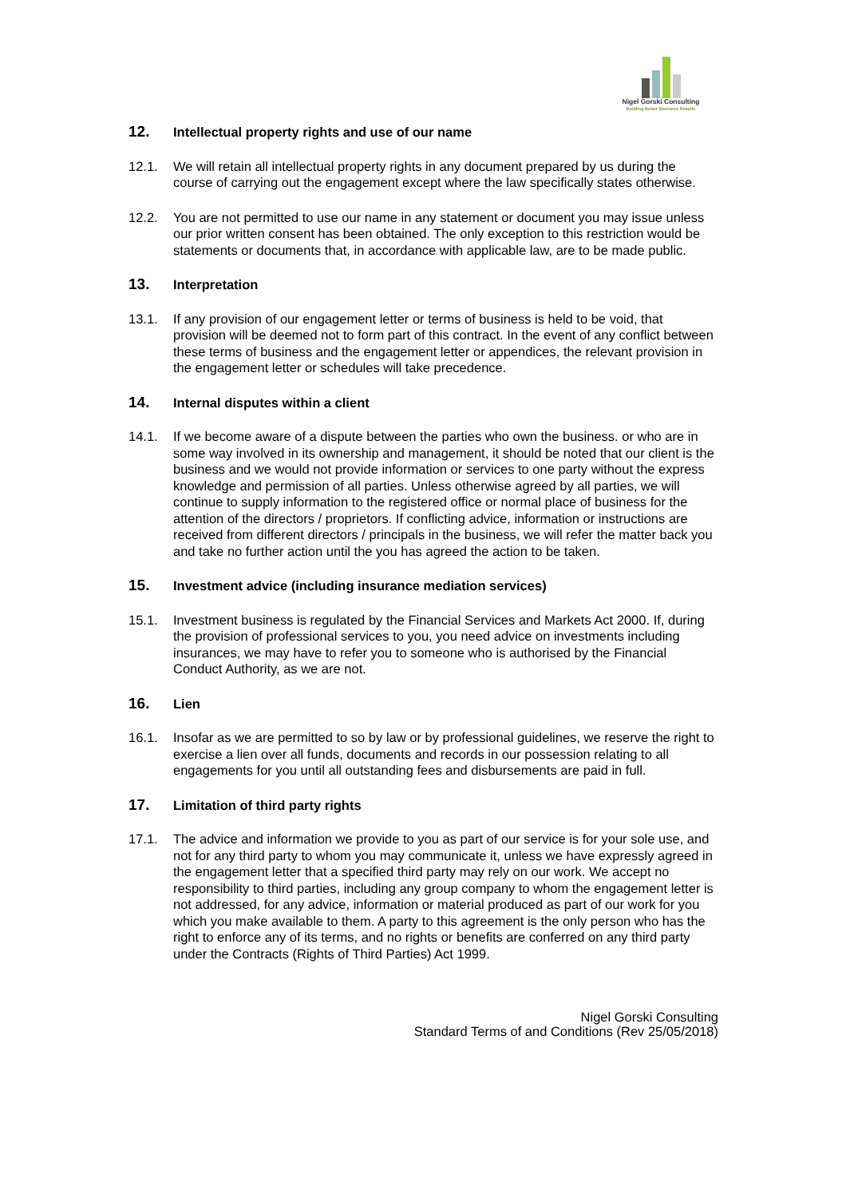Nigel Gorski Consulting
Building Better Business Results
12. Intellectual property rights and use of our name
12.1. We will retain all intellectual property rights in any document prepared by us during the course of carrying out the engagement except where the law specifically states otherwise.
12.2. You are not permitted to use our name in any statement or document you may issue unless our prior written consent has been obtained. The only exception to this restriction would be statements or documents that, in accordance with applicable law, are to be made public.
13. Interpretation
13.1. If any provision of our engagement letter or terms of business is held to be void, that provision will be deemed not to form part of this contract. In the event of any conflict between these terms of business and the engagement letter or appendices, the relevant provision in the engagement letter or schedules will take precedence.
14. Internal disputes within a client
14.1. If we become aware of a dispute between the parties who own the business. or who are in some way involved in its ownership and management, it should be noted that our client is the business and we would not provide information or services to one party without the express knowledge and permission of all parties. Unless otherwise agreed by all parties, we will continue to supply information to the registered office or normal place of business for the attention of the directors / proprietors. If conflicting advice, information or instructions are received from different directors / principals in the business, we will refer the matter back you and take no further action until the you has agreed the action to be taken.
15. Investment advice (including insurance mediation services)
15.1. Investment business is regulated by the Financial Services and Markets Act 2000. If, during the provision of professional services to you, you need advice on investments including insurances, we may have to refer you to someone who is authorised by the Financial Conduct Authority, as we are not.
16. Lien
16.1. Insofar as we are permitted to so by law or by professional guidelines, we reserve the right to exercise a lien over all funds, documents and records in our possession relating to all engagements for you until all outstanding fees and disbursements are paid in full.
17. Limitation of third party rights
17.1. The advice and information we provide to you as part of our service is for your sole use, and not for any third party to whom you may communicate it, unless we have expressly agreed in the engagement letter that a specified third party may rely on our work. We accept no responsibility to third parties, including any group company to whom the engagement letter is not addressed, for any advice, information or material produced as part of our work for you which you make available to them. A party to this agreement is the only person who has the right to enforce any of its terms, and no rights or benefits are conferred on any third party under the Contracts (Rights of Third Parties) Act 1999.
Nigel Gorski Consulting
Standard Terms of and Conditions (Rev 25/05/2018)